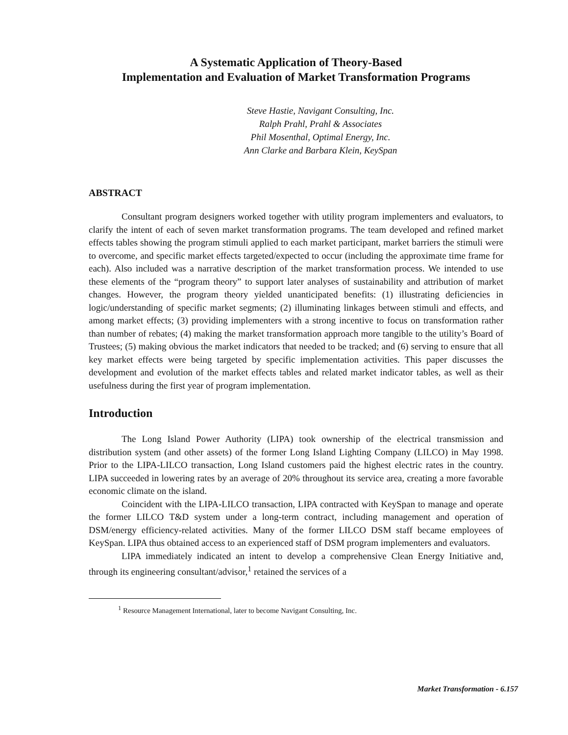A Systematic Application of Theory-Based
Implementation and Evaluation of Market Transformation Programs
Steve Hastie, Navigant Consulting, Inc.
Ralph Prahl, Prahl & Associates
Phil Mosenthal, Optimal Energy, Inc.
Ann Clarke and Barbara Klein, KeySpan
ABSTRACT
Consultant program designers worked together with utility program implementers and evaluators, to clarify the intent of each of seven market transformation programs. The team developed and refined market effects tables showing the program stimuli applied to each market participant, market barriers the stimuli were to overcome, and specific market effects targeted/expected to occur (including the approximate time frame for each). Also included was a narrative description of the market transformation process. We intended to use these elements of the “program theory” to support later analyses of sustainability and attribution of market changes. However, the program theory yielded unanticipated benefits: (1) illustrating deficiencies in logic/understanding of specific market segments; (2) illuminating linkages between stimuli and effects, and among market effects; (3) providing implementers with a strong incentive to focus on transformation rather than number of rebates; (4) making the market transformation approach more tangible to the utility’s Board of Trustees; (5) making obvious the market indicators that needed to be tracked; and (6) serving to ensure that all key market effects were being targeted by specific implementation activities. This paper discusses the development and evolution of the market effects tables and related market indicator tables, as well as their usefulness during the first year of program implementation.
Introduction
The Long Island Power Authority (LIPA) took ownership of the electrical transmission and distribution system (and other assets) of the former Long Island Lighting Company (LILCO) in May 1998. Prior to the LIPA-LILCO transaction, Long Island customers paid the highest electric rates in the country. LIPA succeeded in lowering rates by an average of 20% throughout its service area, creating a more favorable economic climate on the island.
Coincident with the LIPA-LILCO transaction, LIPA contracted with KeySpan to manage and operate the former LILCO T&D system under a long-term contract, including management and operation of DSM/energy efficiency-related activities. Many of the former LILCO DSM staff became employees of KeySpan. LIPA thus obtained access to an experienced staff of DSM program implementers and evaluators.
LIPA immediately indicated an intent to develop a comprehensive Clean Energy Initiative and, through its engineering consultant/advisor,<sup>1</sup> retained the services of a
<sup>1</sup> Resource Management International, later to become Navigant Consulting, Inc.
Market Transformation - 6.157